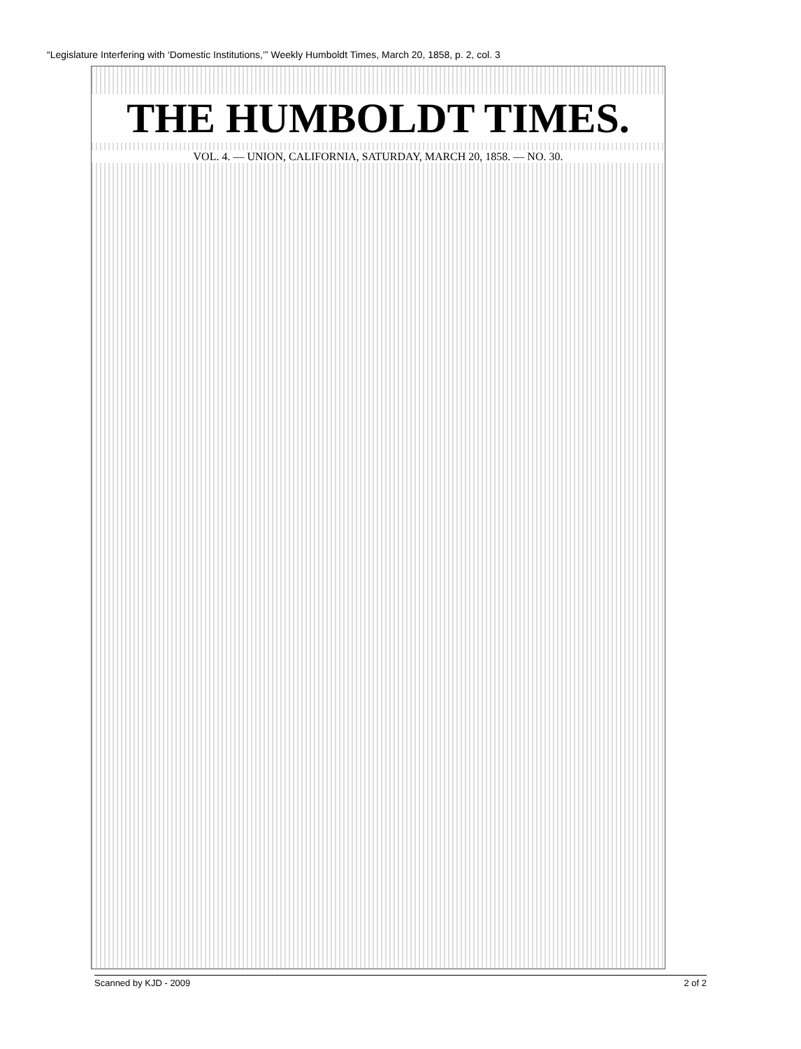“Legislature Interfering with ‘Domestic Institutions,’” Weekly Humboldt Times, March 20, 1858, p. 2, col. 3
THE HUMBOLDT TIMES.
VOL. 4. — UNION, CALIFORNIA, SATURDAY, MARCH 20, 1858. — NO. 30.
Scanned by KJD - 2009 2 of 2